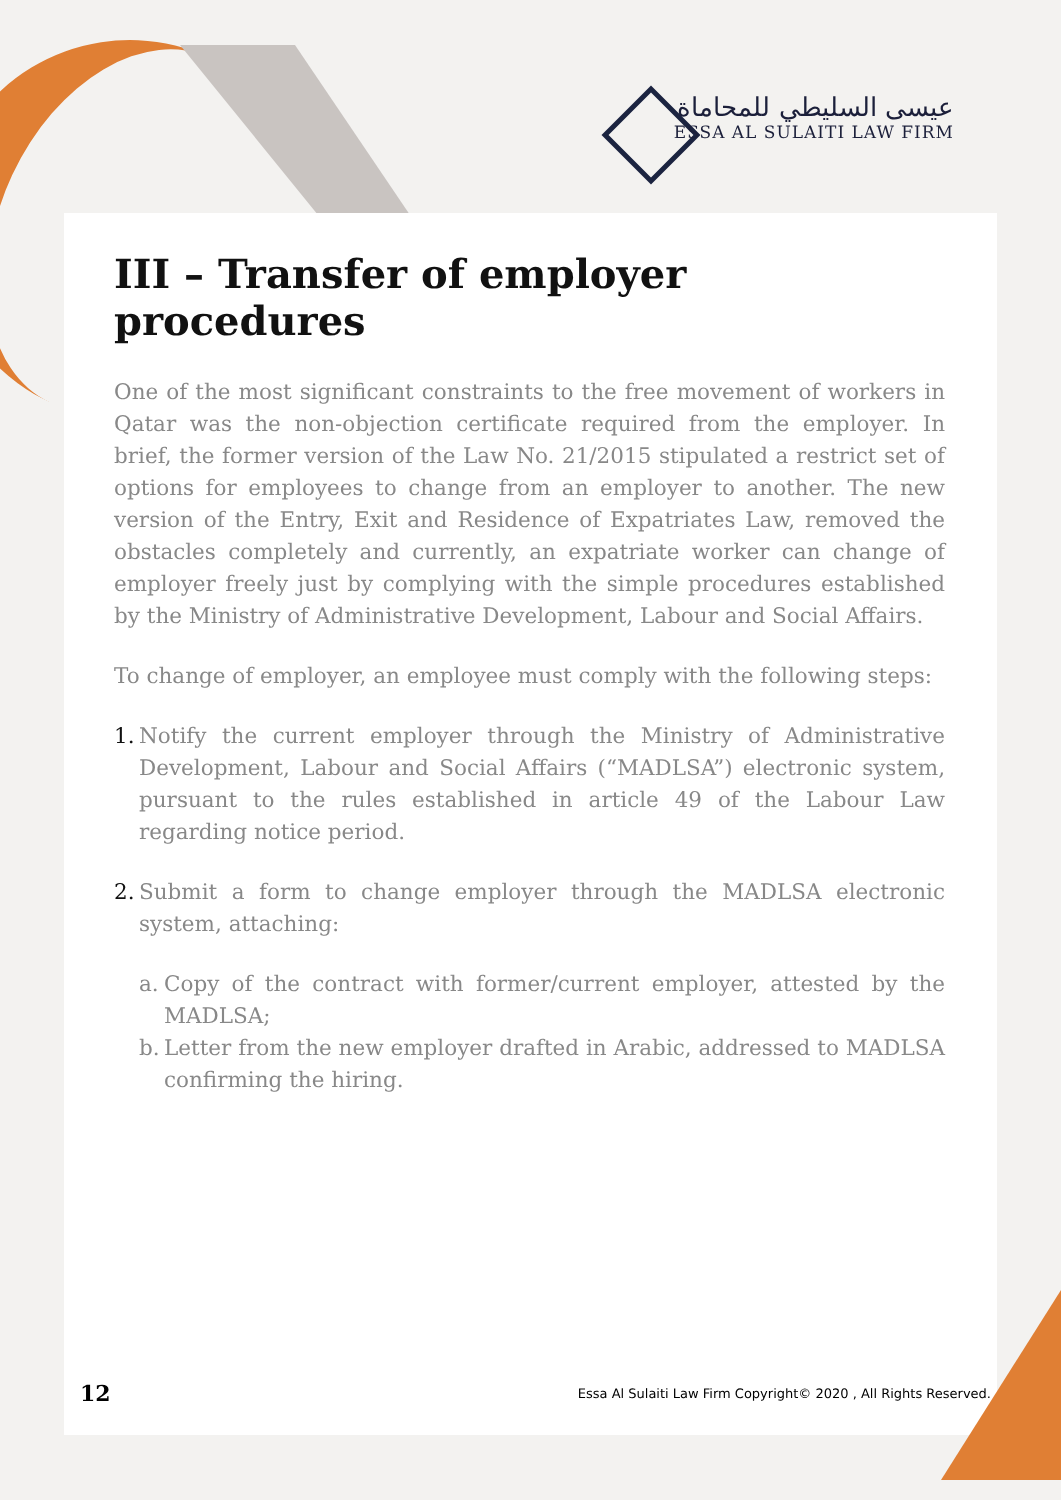عيسى السليطي للمحاماة
ESSA AL SULAITI LAW FIRM
III – Transfer of employer procedures
One of the most significant constraints to the free movement of workers in Qatar was the non-objection certificate required from the employer. In brief, the former version of the Law No. 21/2015 stipulated a restrict set of options for employees to change from an employer to another. The new version of the Entry, Exit and Residence of Expatriates Law, removed the obstacles completely and currently, an expatriate worker can change of employer freely just by complying with the simple procedures established by the Ministry of Administrative Development, Labour and Social Affairs.
To change of employer, an employee must comply with the following steps:
1. Notify the current employer through the Ministry of Administrative Development, Labour and Social Affairs (“MADLSA”) electronic system, pursuant to the rules established in article 49 of the Labour Law regarding notice period.
2. Submit a form to change employer through the MADLSA electronic system, attaching:
a. Copy of the contract with former/current employer, attested by the MADLSA;
b. Letter from the new employer drafted in Arabic, addressed to MADLSA confirming the hiring.
12 Essa Al Sulaiti Law Firm Copyright© 2020 , All Rights Reserved.